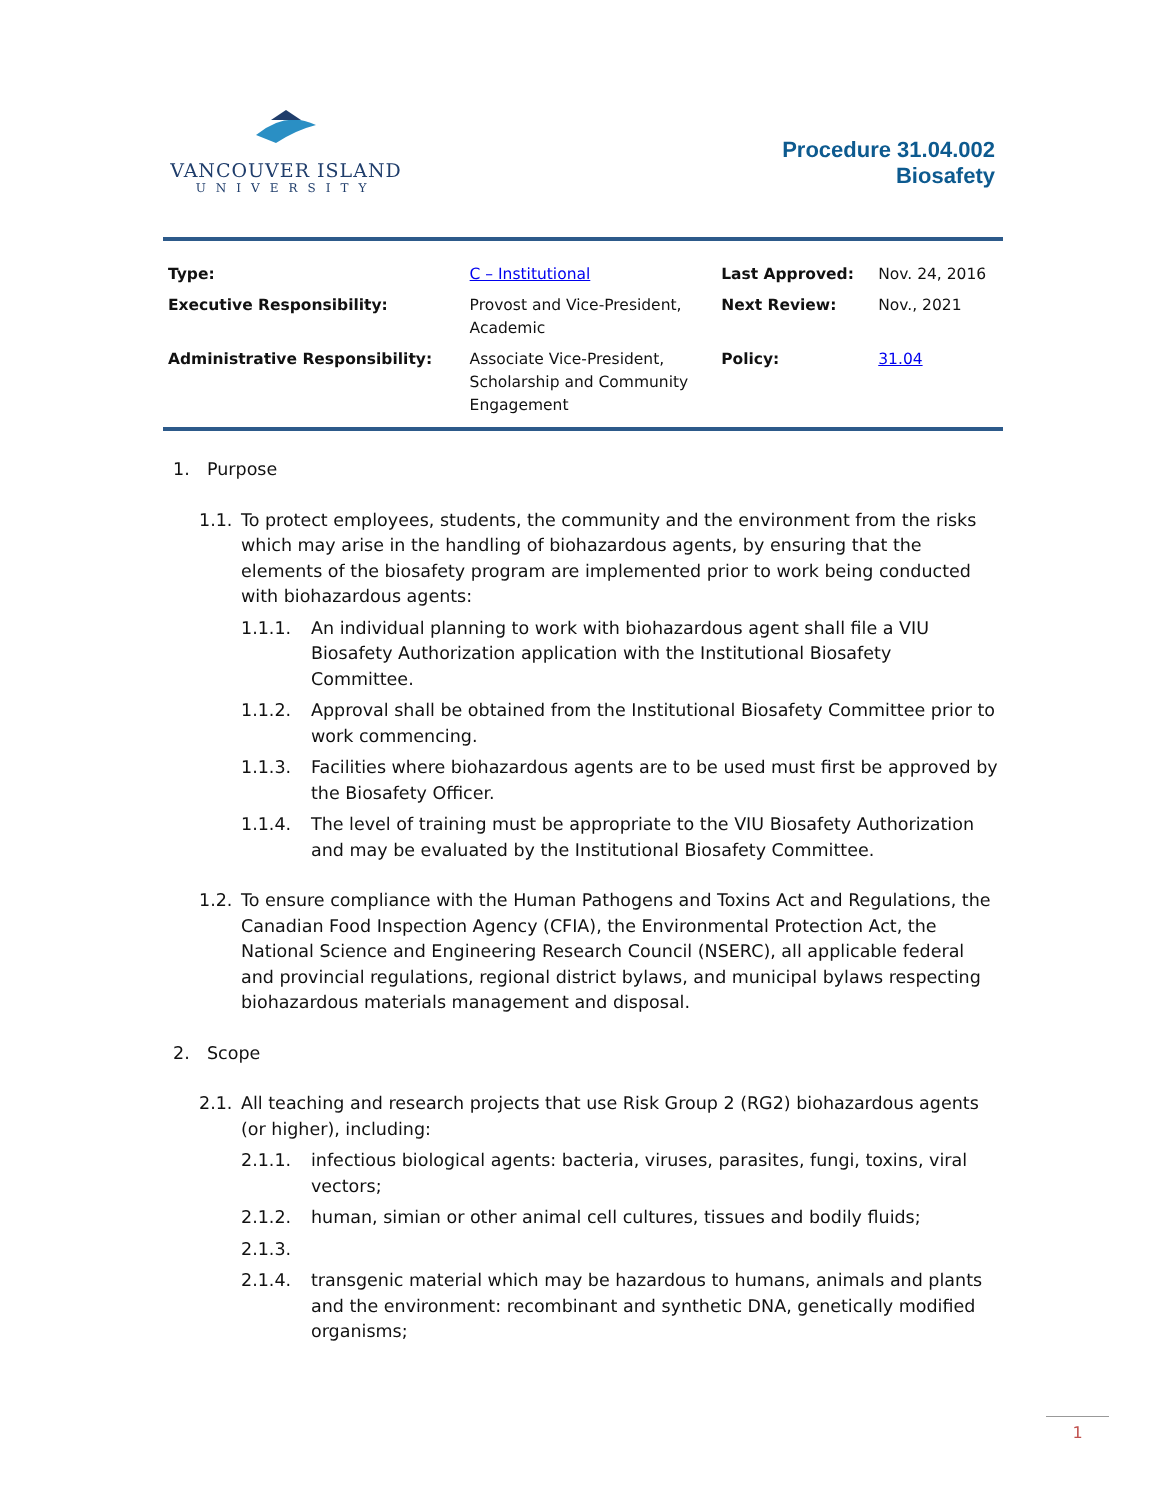VANCOUVER ISLAND
UNIVERSITY
Procedure 31.04.002
Biosafety
| Type: | C – Institutional | Last Approved: | Nov. 24, 2016 |
| Executive Responsibility: | Provost and Vice-President, Academic | Next Review: | Nov., 2021 |
| Administrative Responsibility: | Associate Vice-President, Scholarship and Community Engagement | Policy: | 31.04 |
1. Purpose
1.1. To protect employees, students, the community and the environment from the risks which may arise in the handling of biohazardous agents, by ensuring that the elements of the biosafety program are implemented prior to work being conducted with biohazardous agents:
1.1.1. An individual planning to work with biohazardous agent shall file a VIU Biosafety Authorization application with the Institutional Biosafety Committee.
1.1.2. Approval shall be obtained from the Institutional Biosafety Committee prior to work commencing.
1.1.3. Facilities where biohazardous agents are to be used must first be approved by the Biosafety Officer.
1.1.4. The level of training must be appropriate to the VIU Biosafety Authorization and may be evaluated by the Institutional Biosafety Committee.
1.2. To ensure compliance with the Human Pathogens and Toxins Act and Regulations, the Canadian Food Inspection Agency (CFIA), the Environmental Protection Act, the National Science and Engineering Research Council (NSERC), all applicable federal and provincial regulations, regional district bylaws, and municipal bylaws respecting biohazardous materials management and disposal.
2. Scope
2.1. All teaching and research projects that use Risk Group 2 (RG2) biohazardous agents (or higher), including:
2.1.1. infectious biological agents: bacteria, viruses, parasites, fungi, toxins, viral vectors;
2.1.2. human, simian or other animal cell cultures, tissues and bodily fluids;
2.1.3.
2.1.4. transgenic material which may be hazardous to humans, animals and plants and the environment: recombinant and synthetic DNA, genetically modified organisms;
1